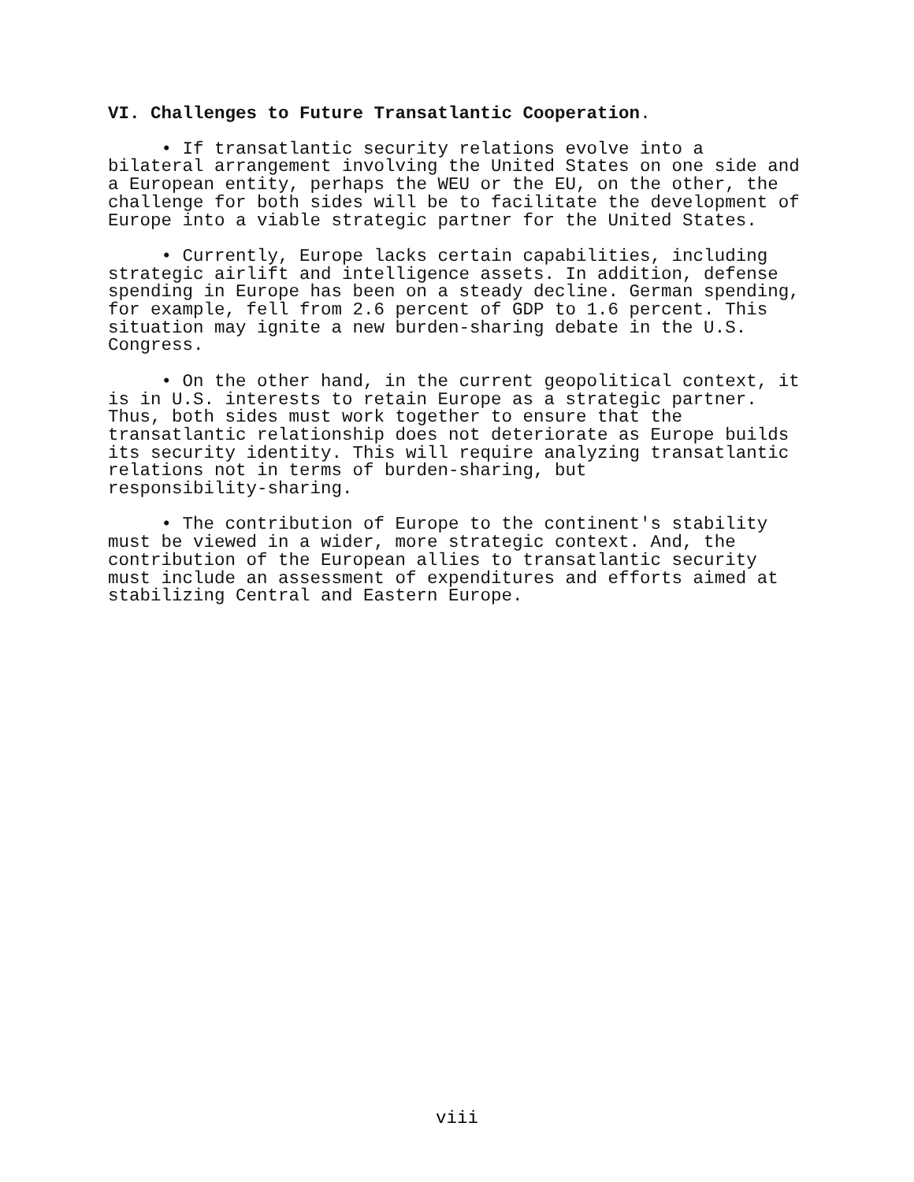VI. Challenges to Future Transatlantic Cooperation.
• If transatlantic security relations evolve into a bilateral arrangement involving the United States on one side and a European entity, perhaps the WEU or the EU, on the other, the challenge for both sides will be to facilitate the development of Europe into a viable strategic partner for the United States.
• Currently, Europe lacks certain capabilities, including strategic airlift and intelligence assets. In addition, defense spending in Europe has been on a steady decline. German spending, for example, fell from 2.6 percent of GDP to 1.6 percent. This situation may ignite a new burden-sharing debate in the U.S. Congress.
• On the other hand, in the current geopolitical context, it is in U.S. interests to retain Europe as a strategic partner. Thus, both sides must work together to ensure that the transatlantic relationship does not deteriorate as Europe builds its security identity. This will require analyzing transatlantic relations not in terms of burden-sharing, but responsibility-sharing.
• The contribution of Europe to the continent's stability must be viewed in a wider, more strategic context. And, the contribution of the European allies to transatlantic security must include an assessment of expenditures and efforts aimed at stabilizing Central and Eastern Europe.
viii